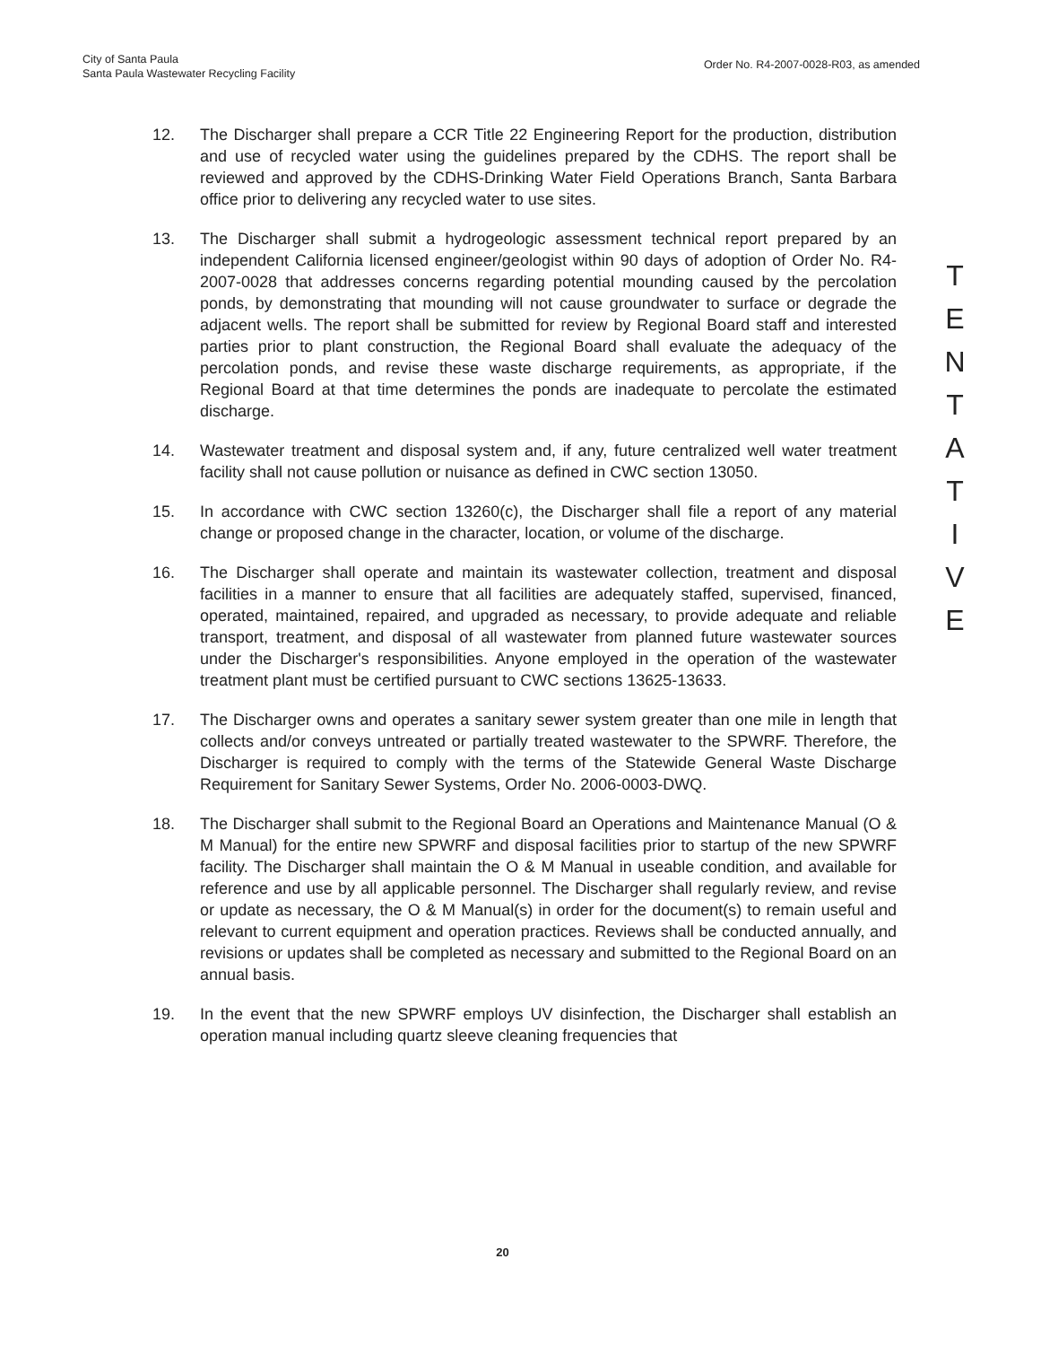City of Santa Paula
Santa Paula Wastewater Recycling Facility
Order No. R4-2007-0028-R03, as amended
12. The Discharger shall prepare a CCR Title 22 Engineering Report for the production, distribution and use of recycled water using the guidelines prepared by the CDHS. The report shall be reviewed and approved by the CDHS-Drinking Water Field Operations Branch, Santa Barbara office prior to delivering any recycled water to use sites.
13. The Discharger shall submit a hydrogeologic assessment technical report prepared by an independent California licensed engineer/geologist within 90 days of adoption of Order No. R4-2007-0028 that addresses concerns regarding potential mounding caused by the percolation ponds, by demonstrating that mounding will not cause groundwater to surface or degrade the adjacent wells. The report shall be submitted for review by Regional Board staff and interested parties prior to plant construction, the Regional Board shall evaluate the adequacy of the percolation ponds, and revise these waste discharge requirements, as appropriate, if the Regional Board at that time determines the ponds are inadequate to percolate the estimated discharge.
14. Wastewater treatment and disposal system and, if any, future centralized well water treatment facility shall not cause pollution or nuisance as defined in CWC section 13050.
15. In accordance with CWC section 13260(c), the Discharger shall file a report of any material change or proposed change in the character, location, or volume of the discharge.
16. The Discharger shall operate and maintain its wastewater collection, treatment and disposal facilities in a manner to ensure that all facilities are adequately staffed, supervised, financed, operated, maintained, repaired, and upgraded as necessary, to provide adequate and reliable transport, treatment, and disposal of all wastewater from planned future wastewater sources under the Discharger's responsibilities. Anyone employed in the operation of the wastewater treatment plant must be certified pursuant to CWC sections 13625-13633.
17. The Discharger owns and operates a sanitary sewer system greater than one mile in length that collects and/or conveys untreated or partially treated wastewater to the SPWRF. Therefore, the Discharger is required to comply with the terms of the Statewide General Waste Discharge Requirement for Sanitary Sewer Systems, Order No. 2006-0003-DWQ.
18. The Discharger shall submit to the Regional Board an Operations and Maintenance Manual (O & M Manual) for the entire new SPWRF and disposal facilities prior to startup of the new SPWRF facility. The Discharger shall maintain the O & M Manual in useable condition, and available for reference and use by all applicable personnel. The Discharger shall regularly review, and revise or update as necessary, the O & M Manual(s) in order for the document(s) to remain useful and relevant to current equipment and operation practices. Reviews shall be conducted annually, and revisions or updates shall be completed as necessary and submitted to the Regional Board on an annual basis.
19. In the event that the new SPWRF employs UV disinfection, the Discharger shall establish an operation manual including quartz sleeve cleaning frequencies that
T
E
N
T
A
T
I
V
E
20